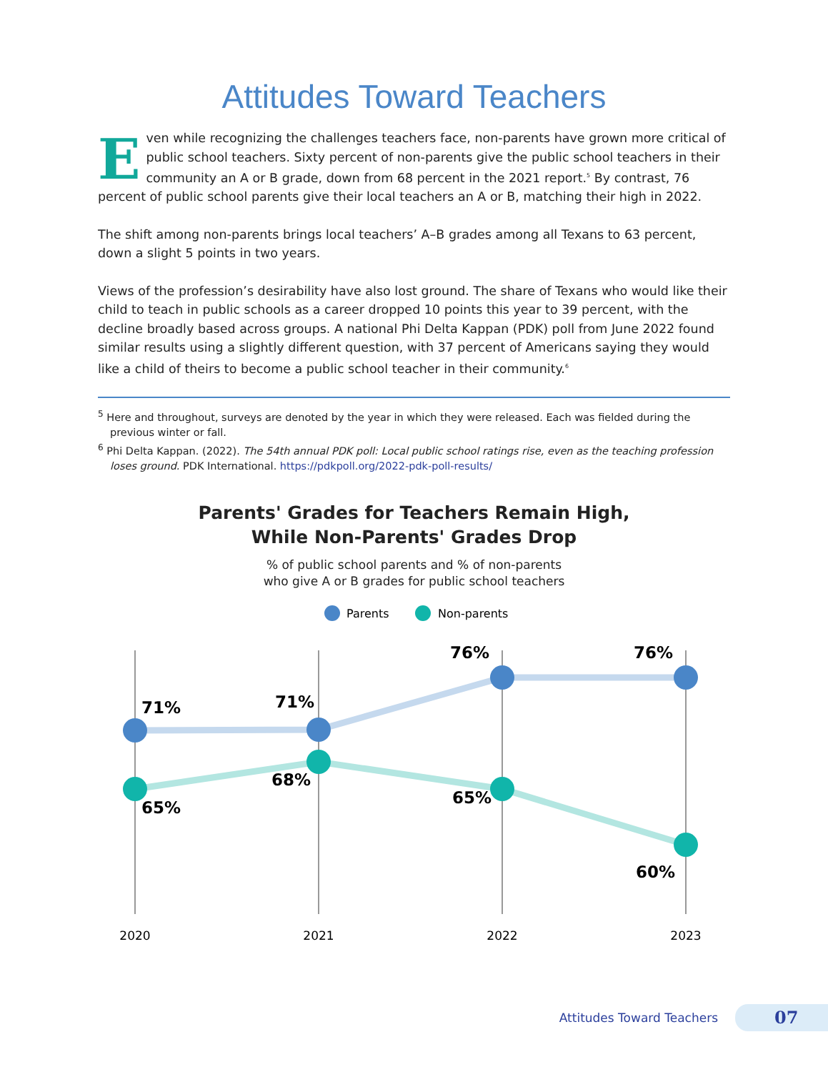Attitudes Toward Teachers
Even while recognizing the challenges teachers face, non-parents have grown more critical of public school teachers. Sixty percent of non-parents give the public school teachers in their community an A or B grade, down from 68 percent in the 2021 report.<sup>5</sup> By contrast, 76 percent of public school parents give their local teachers an A or B, matching their high in 2022.
The shift among non-parents brings local teachers’ A–B grades among all Texans to 63 percent, down a slight 5 points in two years.
Views of the profession’s desirability have also lost ground. The share of Texans who would like their child to teach in public schools as a career dropped 10 points this year to 39 percent, with the decline broadly based across groups. A national Phi Delta Kappan (PDK) poll from June 2022 found similar results using a slightly different question, with 37 percent of Americans saying they would like a child of theirs to become a public school teacher in their community.<sup>6</sup>
<sup>5</sup> Here and throughout, surveys are denoted by the year in which they were released. Each was fielded during the previous winter or fall.
<sup>6</sup> Phi Delta Kappan. (2022). The 54th annual PDK poll: Local public school ratings rise, even as the teaching profession loses ground. PDK International. https://pdkpoll.org/2022-pdk-poll-results/
Parents' Grades for Teachers Remain High,
While Non-Parents' Grades Drop
% of public school parents and % of non-parents
who give A or B grades for public school teachers
Parents
Non-parents
71%
71%
76%
76%
65%
68%
65%
60%
2020
2021
2022
2023
Attitudes Toward Teachers
07